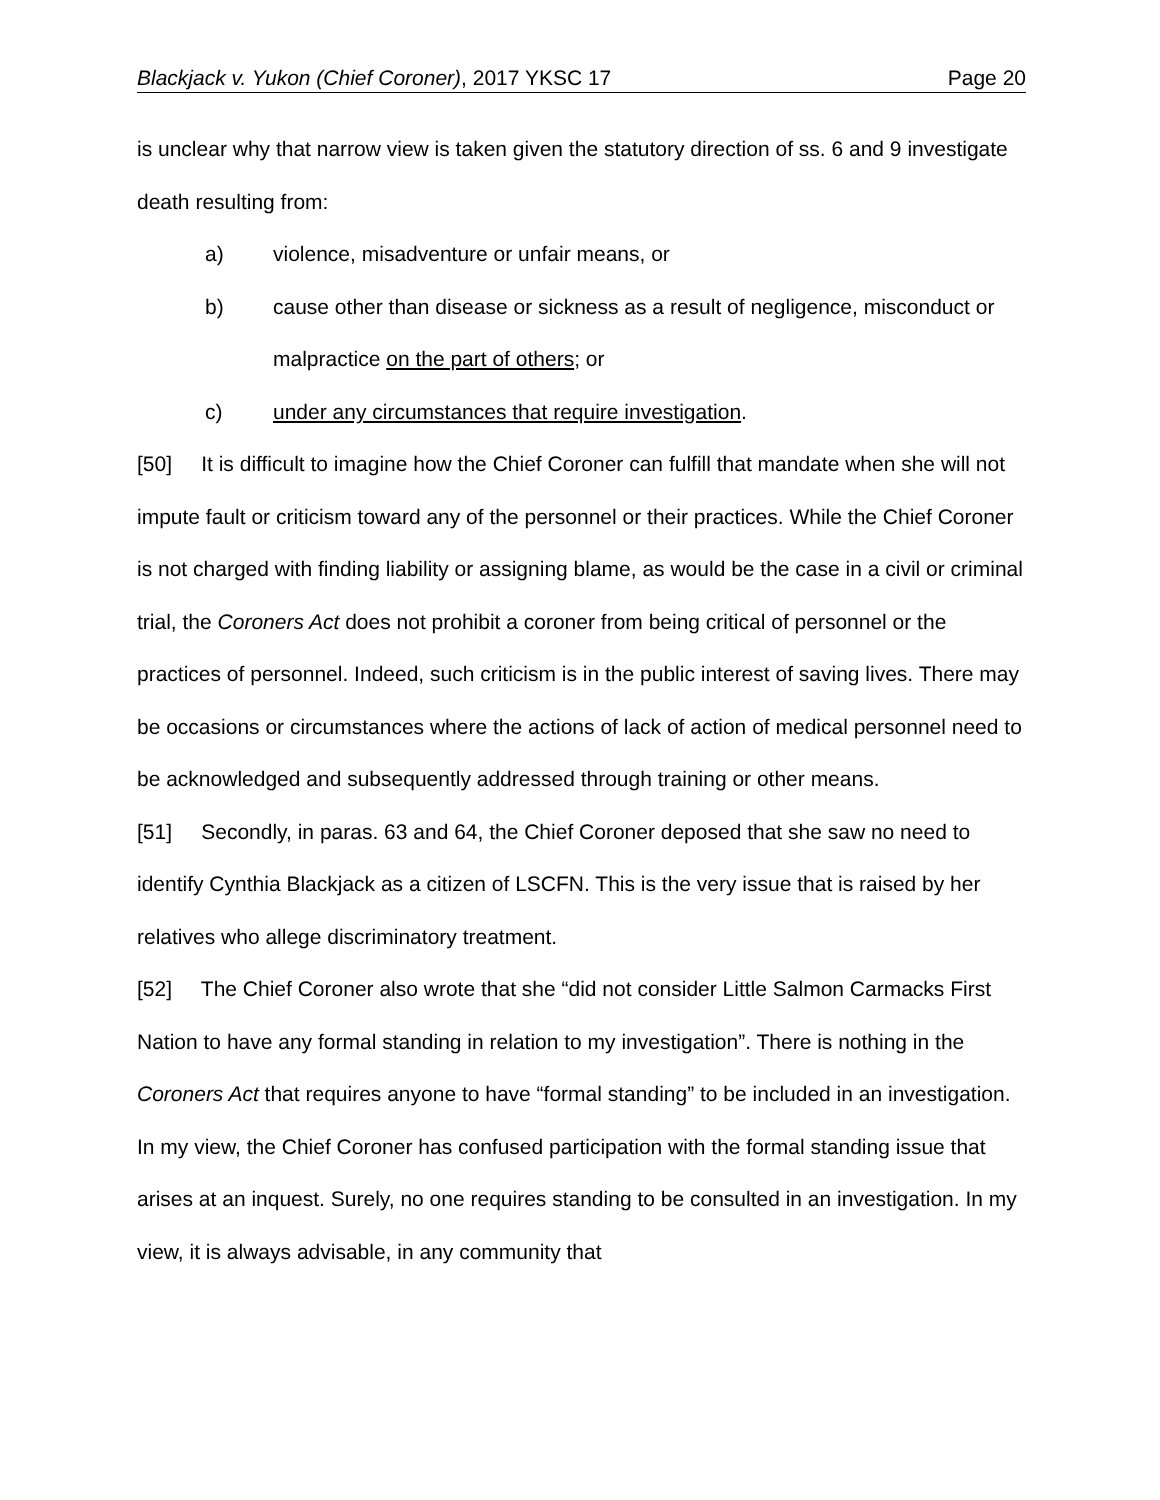Blackjack v. Yukon (Chief Coroner), 2017 YKSC 17 Page 20
is unclear why that narrow view is taken given the statutory direction of ss. 6 and 9 investigate death resulting from:
a) violence, misadventure or unfair means, or
b) cause other than disease or sickness as a result of negligence, misconduct or malpractice on the part of others; or
c) under any circumstances that require investigation.
[50] It is difficult to imagine how the Chief Coroner can fulfill that mandate when she will not impute fault or criticism toward any of the personnel or their practices. While the Chief Coroner is not charged with finding liability or assigning blame, as would be the case in a civil or criminal trial, the Coroners Act does not prohibit a coroner from being critical of personnel or the practices of personnel. Indeed, such criticism is in the public interest of saving lives. There may be occasions or circumstances where the actions of lack of action of medical personnel need to be acknowledged and subsequently addressed through training or other means.
[51] Secondly, in paras. 63 and 64, the Chief Coroner deposed that she saw no need to identify Cynthia Blackjack as a citizen of LSCFN. This is the very issue that is raised by her relatives who allege discriminatory treatment.
[52] The Chief Coroner also wrote that she “did not consider Little Salmon Carmacks First Nation to have any formal standing in relation to my investigation”. There is nothing in the Coroners Act that requires anyone to have “formal standing” to be included in an investigation. In my view, the Chief Coroner has confused participation with the formal standing issue that arises at an inquest. Surely, no one requires standing to be consulted in an investigation. In my view, it is always advisable, in any community that